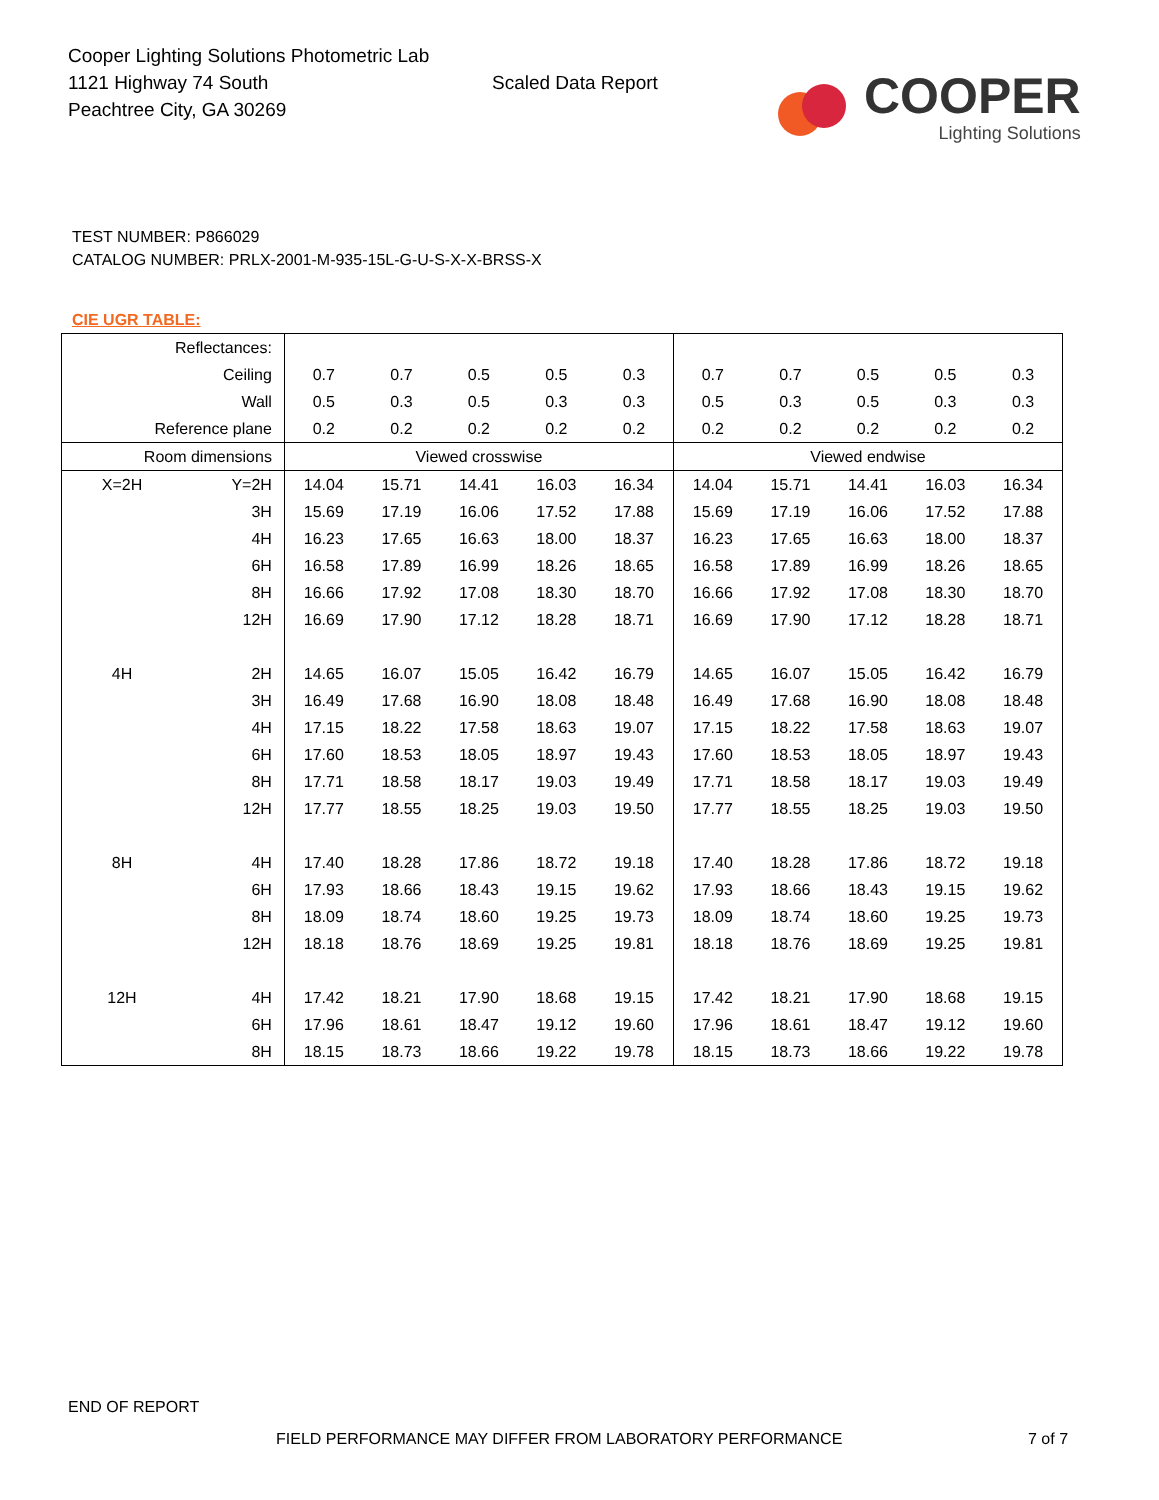Cooper Lighting Solutions Photometric Lab
1121 Highway 74 South
Peachtree City, GA 30269
Scaled Data Report
COOPER
Lighting Solutions
TEST NUMBER: P866029
CATALOG NUMBER: PRLX-2001-M-935-15L-G-U-S-X-X-BRSS-X
CIE UGR TABLE:
| Reflectances: | | | | | | | | | | | |
| Ceiling | | 0.7 | 0.7 | 0.5 | 0.5 | 0.3 | 0.7 | 0.7 | 0.5 | 0.5 | 0.3 |
| Wall | | 0.5 | 0.3 | 0.5 | 0.3 | 0.3 | 0.5 | 0.3 | 0.5 | 0.3 | 0.3 |
| Reference plane | | 0.2 | 0.2 | 0.2 | 0.2 | 0.2 | 0.2 | 0.2 | 0.2 | 0.2 | 0.2 |
| Room dimensions | | Viewed crosswise | | | | | Viewed endwise | | | | |
| X=2H | Y=2H | 14.04 | 15.71 | 14.41 | 16.03 | 16.34 | 14.04 | 15.71 | 14.41 | 16.03 | 16.34 |
| | 3H | 15.69 | 17.19 | 16.06 | 17.52 | 17.88 | 15.69 | 17.19 | 16.06 | 17.52 | 17.88 |
| | 4H | 16.23 | 17.65 | 16.63 | 18.00 | 18.37 | 16.23 | 17.65 | 16.63 | 18.00 | 18.37 |
| | 6H | 16.58 | 17.89 | 16.99 | 18.26 | 18.65 | 16.58 | 17.89 | 16.99 | 18.26 | 18.65 |
| | 8H | 16.66 | 17.92 | 17.08 | 18.30 | 18.70 | 16.66 | 17.92 | 17.08 | 18.30 | 18.70 |
| | 12H | 16.69 | 17.90 | 17.12 | 18.28 | 18.71 | 16.69 | 17.90 | 17.12 | 18.28 | 18.71 |
| 4H | 2H | 14.65 | 16.07 | 15.05 | 16.42 | 16.79 | 14.65 | 16.07 | 15.05 | 16.42 | 16.79 |
| | 3H | 16.49 | 17.68 | 16.90 | 18.08 | 18.48 | 16.49 | 17.68 | 16.90 | 18.08 | 18.48 |
| | 4H | 17.15 | 18.22 | 17.58 | 18.63 | 19.07 | 17.15 | 18.22 | 17.58 | 18.63 | 19.07 |
| | 6H | 17.60 | 18.53 | 18.05 | 18.97 | 19.43 | 17.60 | 18.53 | 18.05 | 18.97 | 19.43 |
| | 8H | 17.71 | 18.58 | 18.17 | 19.03 | 19.49 | 17.71 | 18.58 | 18.17 | 19.03 | 19.49 |
| | 12H | 17.77 | 18.55 | 18.25 | 19.03 | 19.50 | 17.77 | 18.55 | 18.25 | 19.03 | 19.50 |
| 8H | 4H | 17.40 | 18.28 | 17.86 | 18.72 | 19.18 | 17.40 | 18.28 | 17.86 | 18.72 | 19.18 |
| | 6H | 17.93 | 18.66 | 18.43 | 19.15 | 19.62 | 17.93 | 18.66 | 18.43 | 19.15 | 19.62 |
| | 8H | 18.09 | 18.74 | 18.60 | 19.25 | 19.73 | 18.09 | 18.74 | 18.60 | 19.25 | 19.73 |
| | 12H | 18.18 | 18.76 | 18.69 | 19.25 | 19.81 | 18.18 | 18.76 | 18.69 | 19.25 | 19.81 |
| 12H | 4H | 17.42 | 18.21 | 17.90 | 18.68 | 19.15 | 17.42 | 18.21 | 17.90 | 18.68 | 19.15 |
| | 6H | 17.96 | 18.61 | 18.47 | 19.12 | 19.60 | 17.96 | 18.61 | 18.47 | 19.12 | 19.60 |
| | 8H | 18.15 | 18.73 | 18.66 | 19.22 | 19.78 | 18.15 | 18.73 | 18.66 | 19.22 | 19.78 |
END OF REPORT
FIELD PERFORMANCE MAY DIFFER FROM LABORATORY PERFORMANCE
7 of 7